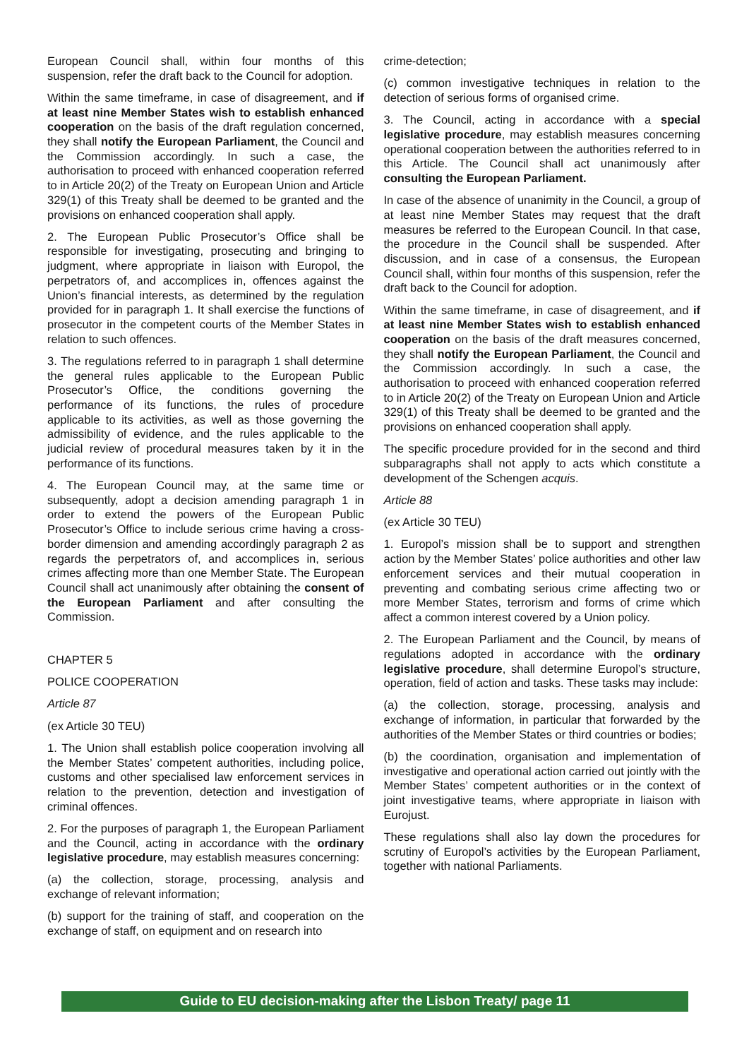European Council shall, within four months of this suspension, refer the draft back to the Council for adoption.
Within the same timeframe, in case of disagreement, and if at least nine Member States wish to establish enhanced cooperation on the basis of the draft regulation concerned, they shall notify the European Parliament, the Council and the Commission accordingly. In such a case, the authorisation to proceed with enhanced cooperation referred to in Article 20(2) of the Treaty on European Union and Article 329(1) of this Treaty shall be deemed to be granted and the provisions on enhanced cooperation shall apply.
2. The European Public Prosecutor’s Office shall be responsible for investigating, prosecuting and bringing to judgment, where appropriate in liaison with Europol, the perpetrators of, and accomplices in, offences against the Union’s financial interests, as determined by the regulation provided for in paragraph 1. It shall exercise the functions of prosecutor in the competent courts of the Member States in relation to such offences.
3. The regulations referred to in paragraph 1 shall determine the general rules applicable to the European Public Prosecutor’s Office, the conditions governing the performance of its functions, the rules of procedure applicable to its activities, as well as those governing the admissibility of evidence, and the rules applicable to the judicial review of procedural measures taken by it in the performance of its functions.
4. The European Council may, at the same time or subsequently, adopt a decision amending paragraph 1 in order to extend the powers of the European Public Prosecutor’s Office to include serious crime having a cross-border dimension and amending accordingly paragraph 2 as regards the perpetrators of, and accomplices in, serious crimes affecting more than one Member State. The European Council shall act unanimously after obtaining the consent of the European Parliament and after consulting the Commission.
CHAPTER 5
POLICE COOPERATION
Article 87
(ex Article 30 TEU)
1. The Union shall establish police cooperation involving all the Member States’ competent authorities, including police, customs and other specialised law enforcement services in relation to the prevention, detection and investigation of criminal offences.
2. For the purposes of paragraph 1, the European Parliament and the Council, acting in accordance with the ordinary legislative procedure, may establish measures concerning:
(a) the collection, storage, processing, analysis and exchange of relevant information;
(b) support for the training of staff, and cooperation on the exchange of staff, on equipment and on research into
crime-detection;
(c) common investigative techniques in relation to the detection of serious forms of organised crime.
3. The Council, acting in accordance with a special legislative procedure, may establish measures concerning operational cooperation between the authorities referred to in this Article. The Council shall act unanimously after consulting the European Parliament.
In case of the absence of unanimity in the Council, a group of at least nine Member States may request that the draft measures be referred to the European Council. In that case, the procedure in the Council shall be suspended. After discussion, and in case of a consensus, the European Council shall, within four months of this suspension, refer the draft back to the Council for adoption.
Within the same timeframe, in case of disagreement, and if at least nine Member States wish to establish enhanced cooperation on the basis of the draft measures concerned, they shall notify the European Parliament, the Council and the Commission accordingly. In such a case, the authorisation to proceed with enhanced cooperation referred to in Article 20(2) of the Treaty on European Union and Article 329(1) of this Treaty shall be deemed to be granted and the provisions on enhanced cooperation shall apply.
The specific procedure provided for in the second and third subparagraphs shall not apply to acts which constitute a development of the Schengen acquis.
Article 88
(ex Article 30 TEU)
1. Europol’s mission shall be to support and strengthen action by the Member States’ police authorities and other law enforcement services and their mutual cooperation in preventing and combating serious crime affecting two or more Member States, terrorism and forms of crime which affect a common interest covered by a Union policy.
2. The European Parliament and the Council, by means of regulations adopted in accordance with the ordinary legislative procedure, shall determine Europol’s structure, operation, field of action and tasks. These tasks may include:
(a) the collection, storage, processing, analysis and exchange of information, in particular that forwarded by the authorities of the Member States or third countries or bodies;
(b) the coordination, organisation and implementation of investigative and operational action carried out jointly with the Member States’ competent authorities or in the context of joint investigative teams, where appropriate in liaison with Eurojust.
These regulations shall also lay down the procedures for scrutiny of Europol’s activities by the European Parliament, together with national Parliaments.
Guide to EU decision-making after the Lisbon Treaty/ page 11